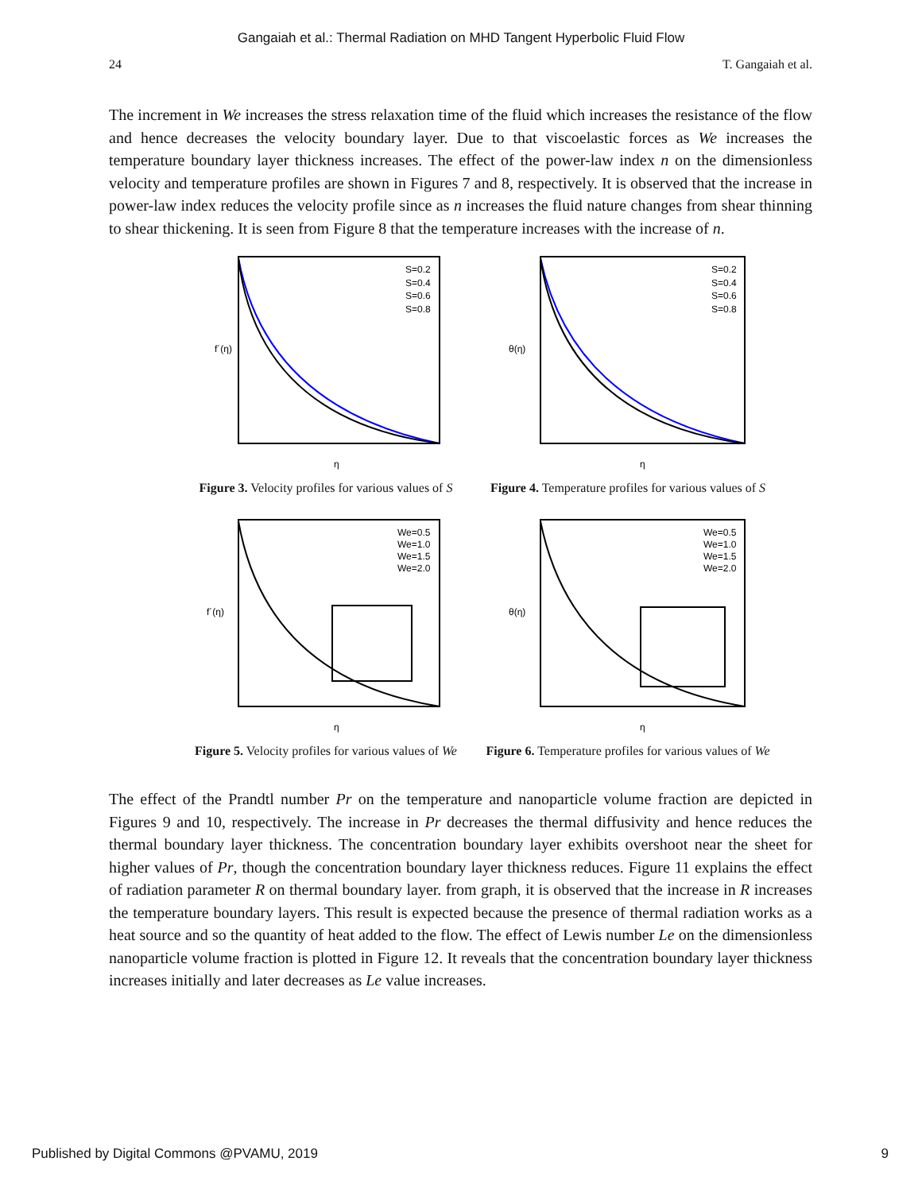Gangaiah et al.: Thermal Radiation on MHD Tangent Hyperbolic Fluid Flow
24 T. Gangaiah et al.
The increment in We increases the stress relaxation time of the fluid which increases the resistance of the flow and hence decreases the velocity boundary layer. Due to that viscoelastic forces as We increases the temperature boundary layer thickness increases. The effect of the power-law index n on the dimensionless velocity and temperature profiles are shown in Figures 7 and 8, respectively. It is observed that the increase in power-law index reduces the velocity profile since as n increases the fluid nature changes from shear thinning to shear thickening. It is seen from Figure 8 that the temperature increases with the increase of n.
f´(η)
η
S=0.2
S=0.4
S=0.6
S=0.8
Figure 3. Velocity profiles for various values of S
θ(η)
η
S=0.2
S=0.4
S=0.6
S=0.8
Figure 4. Temperature profiles for various values of S
f´(η)
η
We=0.5
We=1.0
We=1.5
We=2.0
Figure 5. Velocity profiles for various values of We
θ(η)
η
We=0.5
We=1.0
We=1.5
We=2.0
Figure 6. Temperature profiles for various values of We
The effect of the Prandtl number Pr on the temperature and nanoparticle volume fraction are depicted in Figures 9 and 10, respectively. The increase in Pr decreases the thermal diffusivity and hence reduces the thermal boundary layer thickness. The concentration boundary layer exhibits overshoot near the sheet for higher values of Pr, though the concentration boundary layer thickness reduces. Figure 11 explains the effect of radiation parameter R on thermal boundary layer. from graph, it is observed that the increase in R increases the temperature boundary layers. This result is expected because the presence of thermal radiation works as a heat source and so the quantity of heat added to the flow. The effect of Lewis number Le on the dimensionless nanoparticle volume fraction is plotted in Figure 12. It reveals that the concentration boundary layer thickness increases initially and later decreases as Le value increases.
Published by Digital Commons @PVAMU, 2019 9